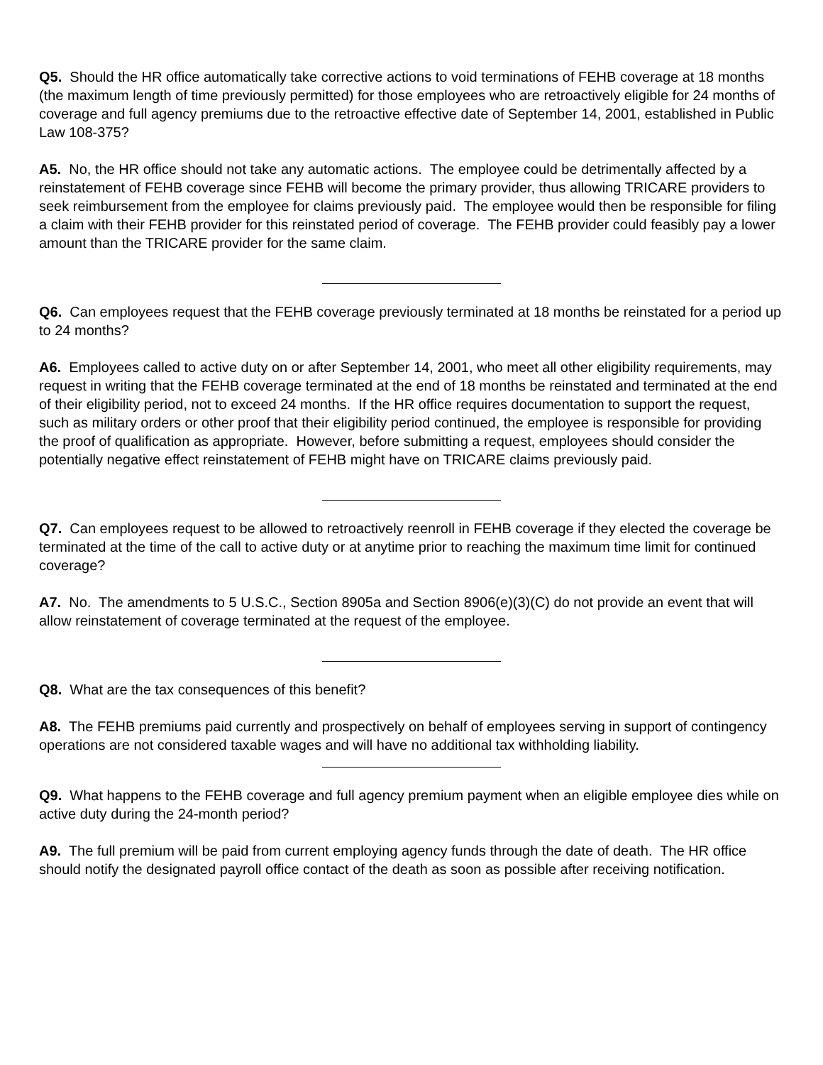Q5. Should the HR office automatically take corrective actions to void terminations of FEHB coverage at 18 months (the maximum length of time previously permitted) for those employees who are retroactively eligible for 24 months of coverage and full agency premiums due to the retroactive effective date of September 14, 2001, established in Public Law 108-375?
A5. No, the HR office should not take any automatic actions. The employee could be detrimentally affected by a reinstatement of FEHB coverage since FEHB will become the primary provider, thus allowing TRICARE providers to seek reimbursement from the employee for claims previously paid. The employee would then be responsible for filing a claim with their FEHB provider for this reinstated period of coverage. The FEHB provider could feasibly pay a lower amount than the TRICARE provider for the same claim.
Q6. Can employees request that the FEHB coverage previously terminated at 18 months be reinstated for a period up to 24 months?
A6. Employees called to active duty on or after September 14, 2001, who meet all other eligibility requirements, may request in writing that the FEHB coverage terminated at the end of 18 months be reinstated and terminated at the end of their eligibility period, not to exceed 24 months. If the HR office requires documentation to support the request, such as military orders or other proof that their eligibility period continued, the employee is responsible for providing the proof of qualification as appropriate. However, before submitting a request, employees should consider the potentially negative effect reinstatement of FEHB might have on TRICARE claims previously paid.
Q7. Can employees request to be allowed to retroactively reenroll in FEHB coverage if they elected the coverage be terminated at the time of the call to active duty or at anytime prior to reaching the maximum time limit for continued coverage?
A7. No. The amendments to 5 U.S.C., Section 8905a and Section 8906(e)(3)(C) do not provide an event that will allow reinstatement of coverage terminated at the request of the employee.
Q8. What are the tax consequences of this benefit?
A8. The FEHB premiums paid currently and prospectively on behalf of employees serving in support of contingency operations are not considered taxable wages and will have no additional tax withholding liability.
Q9. What happens to the FEHB coverage and full agency premium payment when an eligible employee dies while on active duty during the 24-month period?
A9. The full premium will be paid from current employing agency funds through the date of death. The HR office should notify the designated payroll office contact of the death as soon as possible after receiving notification.